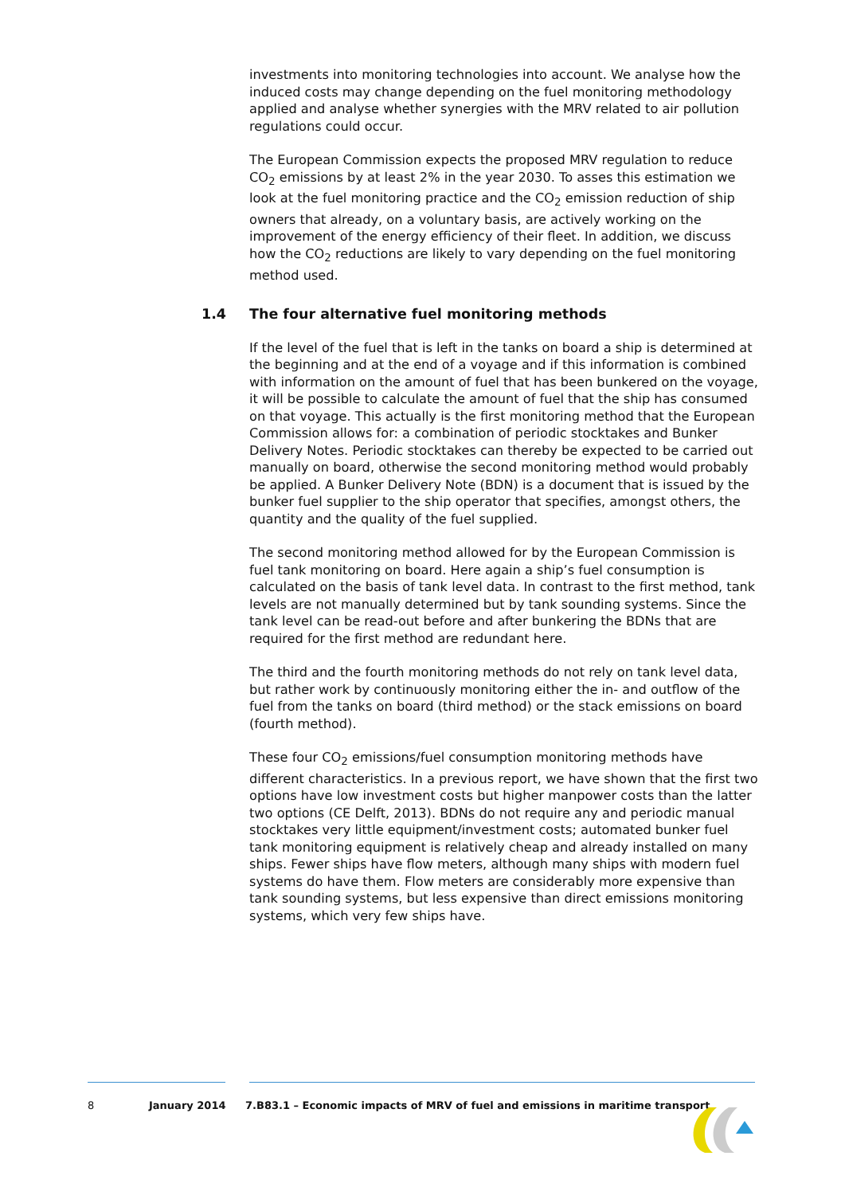investments into monitoring technologies into account. We analyse how the induced costs may change depending on the fuel monitoring methodology applied and analyse whether synergies with the MRV related to air pollution regulations could occur.
The European Commission expects the proposed MRV regulation to reduce CO<sub>2</sub> emissions by at least 2% in the year 2030. To asses this estimation we look at the fuel monitoring practice and the CO<sub>2</sub> emission reduction of ship owners that already, on a voluntary basis, are actively working on the improvement of the energy efficiency of their fleet. In addition, we discuss how the CO<sub>2</sub> reductions are likely to vary depending on the fuel monitoring method used.
1.4 The four alternative fuel monitoring methods
If the level of the fuel that is left in the tanks on board a ship is determined at the beginning and at the end of a voyage and if this information is combined with information on the amount of fuel that has been bunkered on the voyage, it will be possible to calculate the amount of fuel that the ship has consumed on that voyage. This actually is the first monitoring method that the European Commission allows for: a combination of periodic stocktakes and Bunker Delivery Notes. Periodic stocktakes can thereby be expected to be carried out manually on board, otherwise the second monitoring method would probably be applied. A Bunker Delivery Note (BDN) is a document that is issued by the bunker fuel supplier to the ship operator that specifies, amongst others, the quantity and the quality of the fuel supplied.
The second monitoring method allowed for by the European Commission is fuel tank monitoring on board. Here again a ship’s fuel consumption is calculated on the basis of tank level data. In contrast to the first method, tank levels are not manually determined but by tank sounding systems. Since the tank level can be read-out before and after bunkering the BDNs that are required for the first method are redundant here.
The third and the fourth monitoring methods do not rely on tank level data, but rather work by continuously monitoring either the in- and outflow of the fuel from the tanks on board (third method) or the stack emissions on board (fourth method).
These four CO<sub>2</sub> emissions/fuel consumption monitoring methods have different characteristics. In a previous report, we have shown that the first two options have low investment costs but higher manpower costs than the latter two options (CE Delft, 2013). BDNs do not require any and periodic manual stocktakes very little equipment/investment costs; automated bunker fuel tank monitoring equipment is relatively cheap and already installed on many ships. Fewer ships have flow meters, although many ships with modern fuel systems do have them. Flow meters are considerably more expensive than tank sounding systems, but less expensive than direct emissions monitoring systems, which very few ships have.
8 January 2014 7.B83.1 – Economic impacts of MRV of fuel and emissions in maritime transport